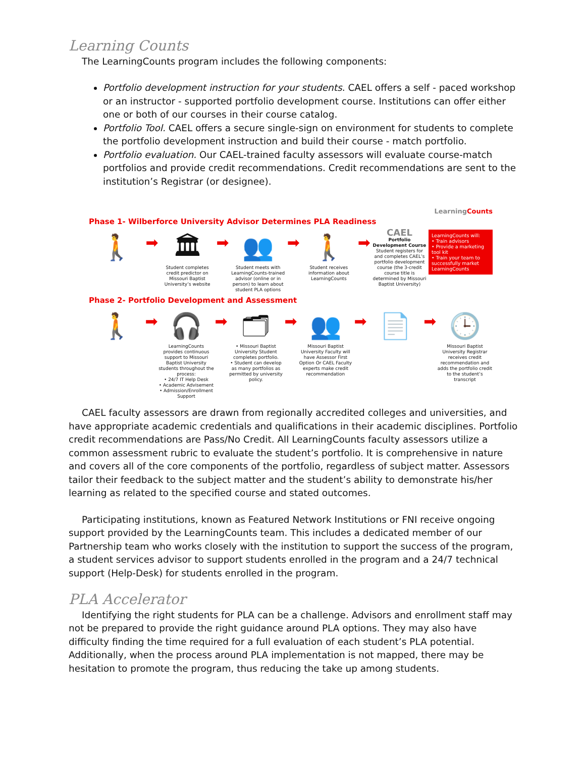Learning Counts
The LearningCounts program includes the following components:
Portfolio development instruction for your students. CAEL offers a self - paced workshop or an instructor - supported portfolio development course. Institutions can offer either one or both of our courses in their course catalog.
Portfolio Tool. CAEL offers a secure single-sign on environment for students to complete the portfolio development instruction and build their course - match portfolio.
Portfolio evaluation. Our CAEL-trained faculty assessors will evaluate course-match portfolios and provide credit recommendations. Credit recommendations are sent to the institution’s Registrar (or designee).
LearningCounts
Phase 1- Wilberforce University Advisor Determines PLA Readiness
🚶
➡
🏛
Student completes credit predictor on Missouri Baptist University’s website
➡
👥
Student meets with LearningCounts-trained advisor (online or in person) to learn about student PLA options
➡
🚶
Student receives information about LearningCounts
➡
CAEL
Portfolio Development Course
Student registers for and completes CAEL’s portfolio development course (the 3-credit course title is determined by Missouri Baptist University)
LearningCounts will:
• Train advisors
• Provide a marketing tool kit
• Train your team to successfully market LearningCounts
Phase 2- Portfolio Development and Assessment
🚶
➡
🎧
LearningCounts provides continuous support to Missouri Baptist University students throughout the process:
• 24/7 IT Help Desk
• Academic Advisement
• Admission/Enrollment Support
➡
🗂
• Missouri Baptist University Student completes portfolio.
• Student can develop as many portfolios as permitted by university policy.
➡
👥
Missouri Baptist University Faculty will have Assessor First Option Or CAEL Faculty experts make credit recommendation
➡
📄
➡
🕒
Missouri Baptist University Registrar receives credit recommendation and adds the portfolio credit to the student’s transcript
CAEL faculty assessors are drawn from regionally accredited colleges and universities, and have appropriate academic credentials and qualifications in their academic disciplines. Portfolio credit recommendations are Pass/No Credit. All LearningCounts faculty assessors utilize a common assessment rubric to evaluate the student’s portfolio. It is comprehensive in nature and covers all of the core components of the portfolio, regardless of subject matter. Assessors tailor their feedback to the subject matter and the student’s ability to demonstrate his/her learning as related to the specified course and stated outcomes.
Participating institutions, known as Featured Network Institutions or FNI receive ongoing support provided by the LearningCounts team. This includes a dedicated member of our Partnership team who works closely with the institution to support the success of the program, a student services advisor to support students enrolled in the program and a 24/7 technical support (Help-Desk) for students enrolled in the program.
PLA Accelerator
Identifying the right students for PLA can be a challenge. Advisors and enrollment staff may not be prepared to provide the right guidance around PLA options. They may also have difficulty finding the time required for a full evaluation of each student’s PLA potential. Additionally, when the process around PLA implementation is not mapped, there may be hesitation to promote the program, thus reducing the take up among students.